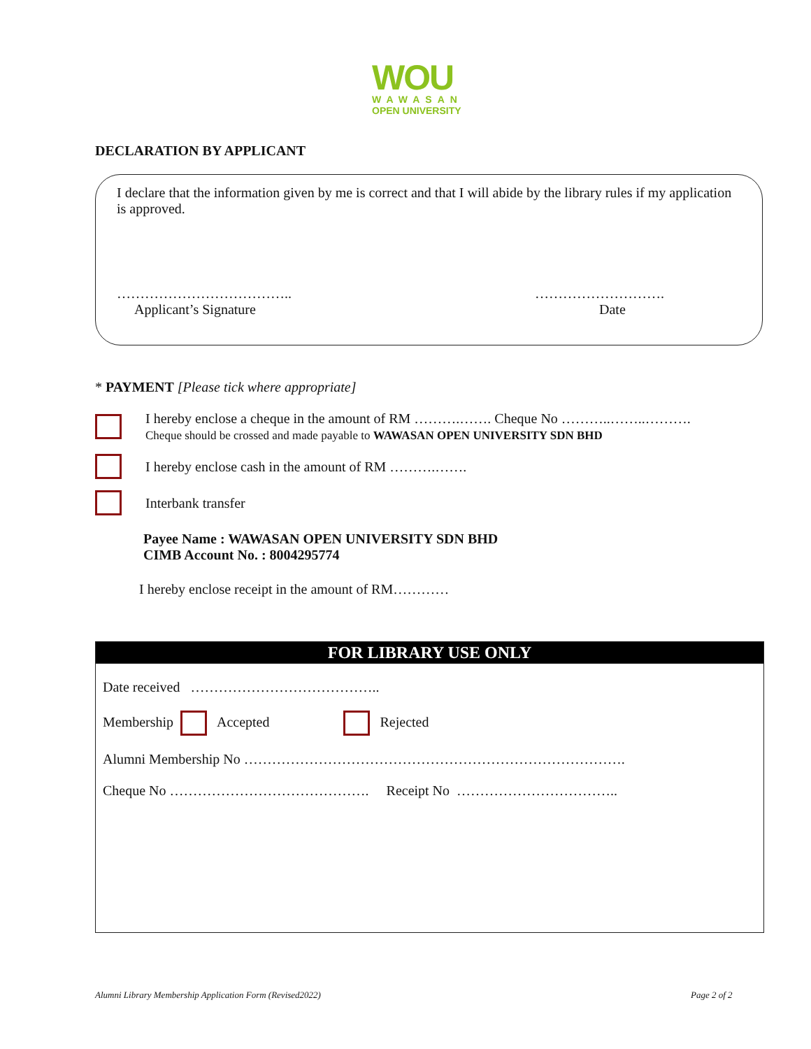WOU
WAWASAN
OPEN UNIVERSITY
DECLARATION BY APPLICANT
I declare that the information given by me is correct and that I will abide by the library rules if my application is approved.
………………………………..
Applicant’s Signature
……………………….
Date
* PAYMENT [Please tick where appropriate]
I hereby enclose a cheque in the amount of RM ……….……. Cheque No ………..……..……….
Cheque should be crossed and made payable to WAWASAN OPEN UNIVERSITY SDN BHD
I hereby enclose cash in the amount of RM ……….…….
Interbank transfer
Payee Name : WAWASAN OPEN UNIVERSITY SDN BHD
CIMB Account No. : 8004295774
I hereby enclose receipt in the amount of RM…………
FOR LIBRARY USE ONLY
Date received …………………………………..
Membership Accepted Rejected
Alumni Membership No ……………………………………………………………………….
Cheque No ……………………………………. Receipt No ……………………………..
Alumni Library Membership Application Form (Revised2022)
Page 2 of 2